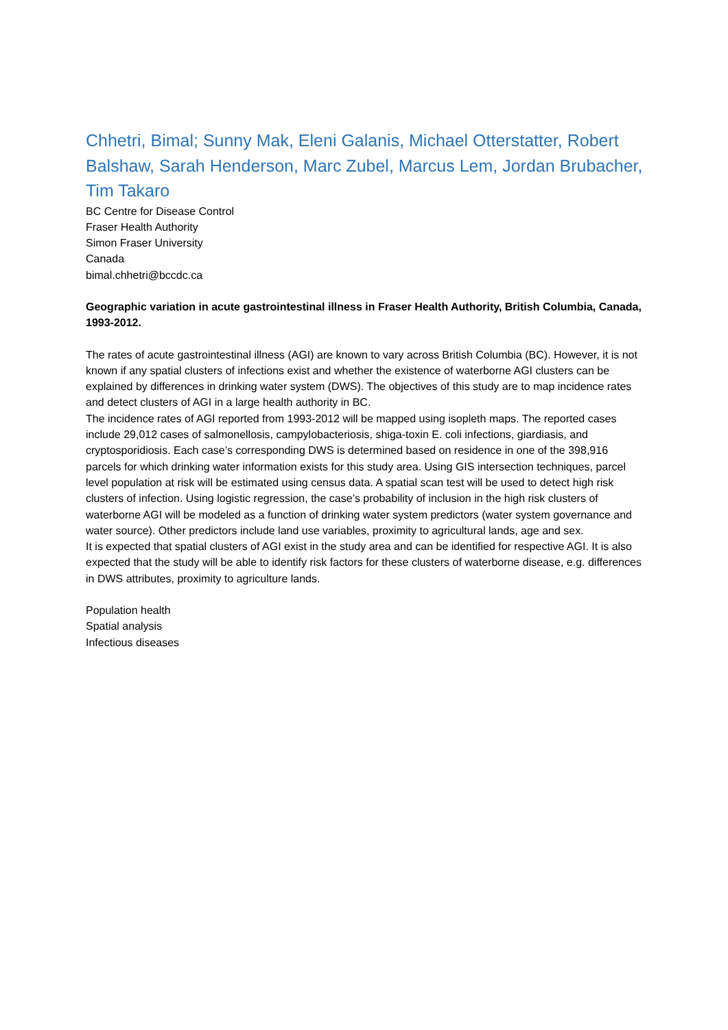Chhetri, Bimal; Sunny Mak, Eleni Galanis, Michael Otterstatter, Robert Balshaw, Sarah Henderson, Marc Zubel, Marcus Lem, Jordan Brubacher, Tim Takaro
BC Centre for Disease Control
Fraser Health Authority
Simon Fraser University
Canada
bimal.chhetri@bccdc.ca
Geographic variation in acute gastrointestinal illness in Fraser Health Authority, British Columbia, Canada, 1993-2012.
The rates of acute gastrointestinal illness (AGI) are known to vary across British Columbia (BC). However, it is not known if any spatial clusters of infections exist and whether the existence of waterborne AGI clusters can be explained by differences in drinking water system (DWS). The objectives of this study are to map incidence rates and detect clusters of AGI in a large health authority in BC.
The incidence rates of AGI reported from 1993-2012 will be mapped using isopleth maps. The reported cases include 29,012 cases of salmonellosis, campylobacteriosis, shiga-toxin E. coli infections, giardiasis, and cryptosporidiosis. Each case’s corresponding DWS is determined based on residence in one of the 398,916 parcels for which drinking water information exists for this study area. Using GIS intersection techniques, parcel level population at risk will be estimated using census data. A spatial scan test will be used to detect high risk clusters of infection. Using logistic regression, the case’s probability of inclusion in the high risk clusters of waterborne AGI will be modeled as a function of drinking water system predictors (water system governance and water source). Other predictors include land use variables, proximity to agricultural lands, age and sex.
It is expected that spatial clusters of AGI exist in the study area and can be identified for respective AGI. It is also expected that the study will be able to identify risk factors for these clusters of waterborne disease, e.g. differences in DWS attributes, proximity to agriculture lands.
Population health
Spatial analysis
Infectious diseases